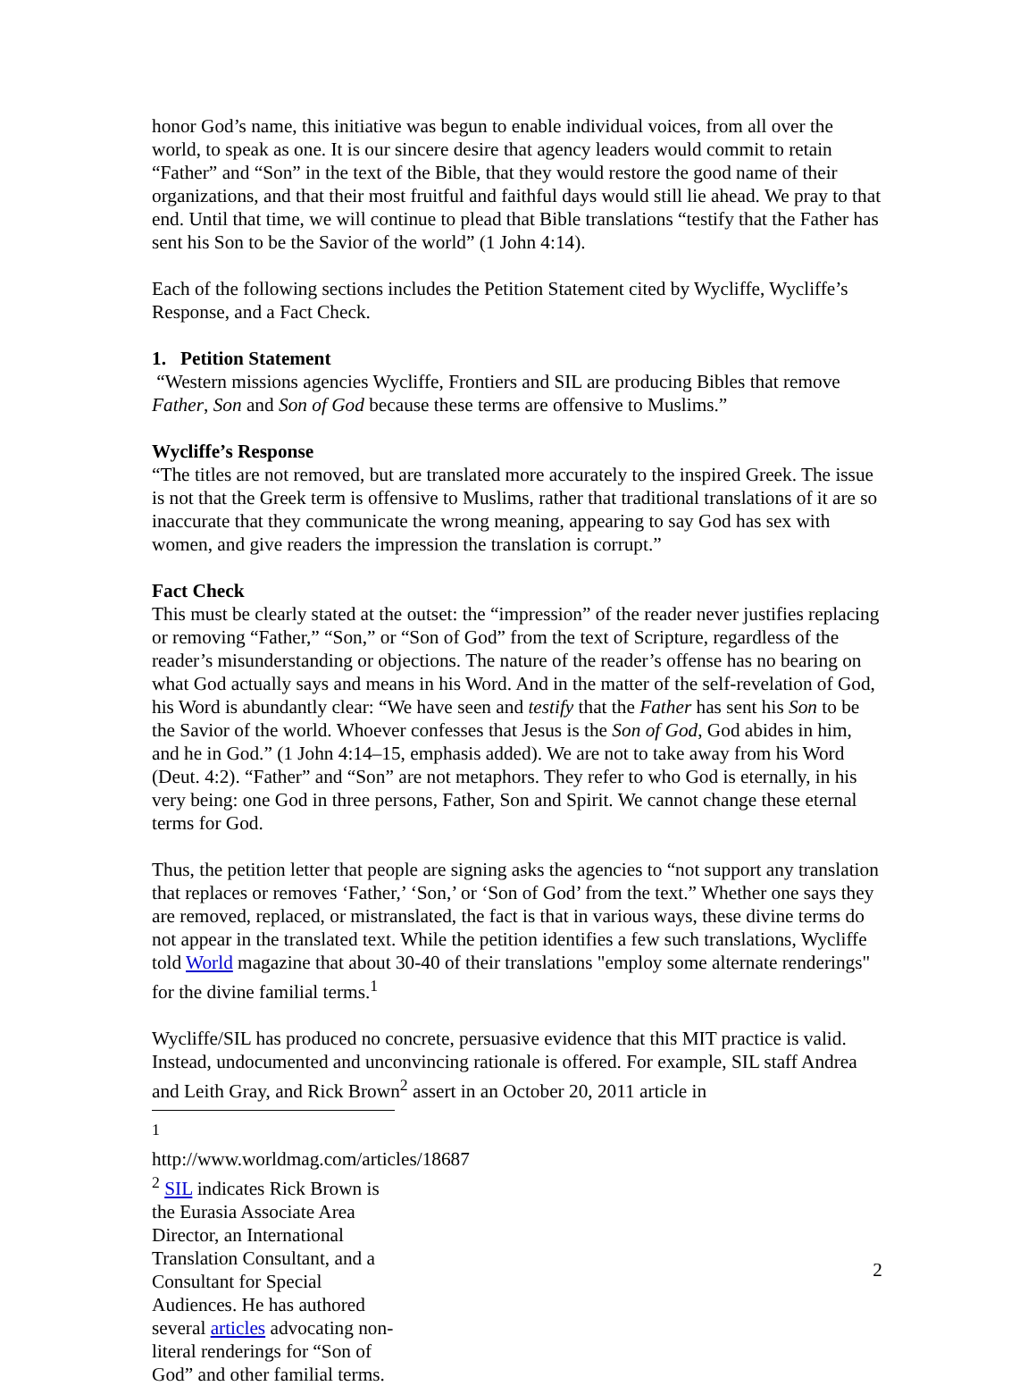honor God’s name, this initiative was begun to enable individual voices, from all over the world, to speak as one. It is our sincere desire that agency leaders would commit to retain “Father” and “Son” in the text of the Bible, that they would restore the good name of their organizations, and that their most fruitful and faithful days would still lie ahead. We pray to that end. Until that time, we will continue to plead that Bible translations “testify that the Father has sent his Son to be the Savior of the world” (1 John 4:14).
Each of the following sections includes the Petition Statement cited by Wycliffe, Wycliffe’s Response, and a Fact Check.
1. Petition Statement
“Western missions agencies Wycliffe, Frontiers and SIL are producing Bibles that remove Father, Son and Son of God because these terms are offensive to Muslims.”
Wycliffe’s Response
“The titles are not removed, but are translated more accurately to the inspired Greek. The issue is not that the Greek term is offensive to Muslims, rather that traditional translations of it are so inaccurate that they communicate the wrong meaning, appearing to say God has sex with women, and give readers the impression the translation is corrupt.”
Fact Check
This must be clearly stated at the outset: the “impression” of the reader never justifies replacing or removing “Father,” “Son,” or “Son of God” from the text of Scripture, regardless of the reader’s misunderstanding or objections. The nature of the reader’s offense has no bearing on what God actually says and means in his Word. And in the matter of the self-revelation of God, his Word is abundantly clear: “We have seen and testify that the Father has sent his Son to be the Savior of the world. Whoever confesses that Jesus is the Son of God, God abides in him, and he in God.” (1 John 4:14–15, emphasis added). We are not to take away from his Word (Deut. 4:2). “Father” and “Son” are not metaphors. They refer to who God is eternally, in his very being: one God in three persons, Father, Son and Spirit. We cannot change these eternal terms for God.
Thus, the petition letter that people are signing asks the agencies to “not support any translation that replaces or removes ‘Father,’ ‘Son,’ or ‘Son of God’ from the text.” Whether one says they are removed, replaced, or mistranslated, the fact is that in various ways, these divine terms do not appear in the translated text. While the petition identifies a few such translations, Wycliffe told World magazine that about 30-40 of their translations "employ some alternate renderings" for the divine familial terms.<sup>1</sup>
Wycliffe/SIL has produced no concrete, persuasive evidence that this MIT practice is valid. Instead, undocumented and unconvincing rationale is offered. For example, SIL staff Andrea and Leith Gray, and Rick Brown<sup>2</sup> assert in an October 20, 2011 article in
<sup>1</sup> http://www.worldmag.com/articles/18687
<sup>2</sup> SIL indicates Rick Brown is the Eurasia Associate Area Director, an International Translation Consultant, and a Consultant for Special Audiences. He has authored several articles advocating non-literal renderings for “Son of God” and other familial terms.
2